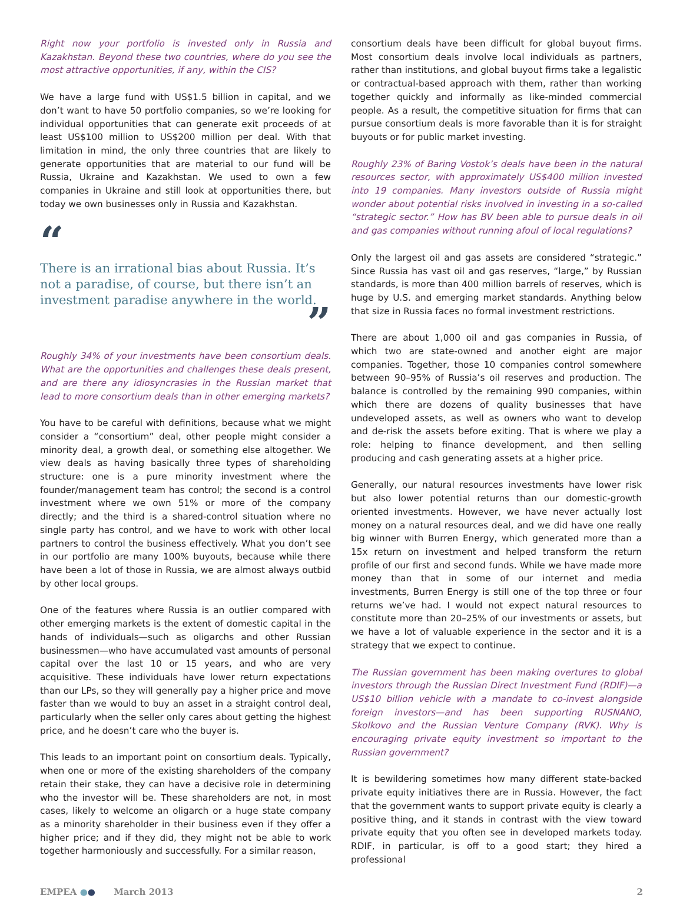Right now your portfolio is invested only in Russia and Kazakhstan. Beyond these two countries, where do you see the most attractive opportunities, if any, within the CIS?
We have a large fund with US$1.5 billion in capital, and we don’t want to have 50 portfolio companies, so we’re looking for individual opportunities that can generate exit proceeds of at least US$100 million to US$200 million per deal. With that limitation in mind, the only three countries that are likely to generate opportunities that are material to our fund will be Russia, Ukraine and Kazakhstan. We used to own a few companies in Ukraine and still look at opportunities there, but today we own businesses only in Russia and Kazakhstan.
“
There is an irrational bias about Russia. It’s not a paradise, of course, but there isn’t an investment paradise anywhere in the world.
”
Roughly 34% of your investments have been consortium deals. What are the opportunities and challenges these deals present, and are there any idiosyncrasies in the Russian market that lead to more consortium deals than in other emerging markets?
You have to be careful with definitions, because what we might consider a “consortium” deal, other people might consider a minority deal, a growth deal, or something else altogether. We view deals as having basically three types of shareholding structure: one is a pure minority investment where the founder/management team has control; the second is a control investment where we own 51% or more of the company directly; and the third is a shared-control situation where no single party has control, and we have to work with other local partners to control the business effectively. What you don’t see in our portfolio are many 100% buyouts, because while there have been a lot of those in Russia, we are almost always outbid by other local groups.
One of the features where Russia is an outlier compared with other emerging markets is the extent of domestic capital in the hands of individuals—such as oligarchs and other Russian businessmen—who have accumulated vast amounts of personal capital over the last 10 or 15 years, and who are very acquisitive. These individuals have lower return expectations than our LPs, so they will generally pay a higher price and move faster than we would to buy an asset in a straight control deal, particularly when the seller only cares about getting the highest price, and he doesn’t care who the buyer is.
This leads to an important point on consortium deals. Typically, when one or more of the existing shareholders of the company retain their stake, they can have a decisive role in determining who the investor will be. These shareholders are not, in most cases, likely to welcome an oligarch or a huge state company as a minority shareholder in their business even if they offer a higher price; and if they did, they might not be able to work together harmoniously and successfully. For a similar reason,
consortium deals have been difficult for global buyout firms. Most consortium deals involve local individuals as partners, rather than institutions, and global buyout firms take a legalistic or contractual-based approach with them, rather than working together quickly and informally as like-minded commercial people. As a result, the competitive situation for firms that can pursue consortium deals is more favorable than it is for straight buyouts or for public market investing.
Roughly 23% of Baring Vostok’s deals have been in the natural resources sector, with approximately US$400 million invested into 19 companies. Many investors outside of Russia might wonder about potential risks involved in investing in a so-called “strategic sector.” How has BV been able to pursue deals in oil and gas companies without running afoul of local regulations?
Only the largest oil and gas assets are considered “strategic.” Since Russia has vast oil and gas reserves, “large,” by Russian standards, is more than 400 million barrels of reserves, which is huge by U.S. and emerging market standards. Anything below that size in Russia faces no formal investment restrictions.
There are about 1,000 oil and gas companies in Russia, of which two are state-owned and another eight are major companies. Together, those 10 companies control somewhere between 90–95% of Russia’s oil reserves and production. The balance is controlled by the remaining 990 companies, within which there are dozens of quality businesses that have undeveloped assets, as well as owners who want to develop and de-risk the assets before exiting. That is where we play a role: helping to finance development, and then selling producing and cash generating assets at a higher price.
Generally, our natural resources investments have lower risk but also lower potential returns than our domestic-growth oriented investments. However, we have never actually lost money on a natural resources deal, and we did have one really big winner with Burren Energy, which generated more than a 15x return on investment and helped transform the return profile of our first and second funds. While we have made more money than that in some of our internet and media investments, Burren Energy is still one of the top three or four returns we’ve had. I would not expect natural resources to constitute more than 20–25% of our investments or assets, but we have a lot of valuable experience in the sector and it is a strategy that we expect to continue.
The Russian government has been making overtures to global investors through the Russian Direct Investment Fund (RDIF)—a US$10 billion vehicle with a mandate to co-invest alongside foreign investors—and has been supporting RUSNANO, Skolkovo and the Russian Venture Company (RVK). Why is encouraging private equity investment so important to the Russian government?
It is bewildering sometimes how many different state-backed private equity initiatives there are in Russia. However, the fact that the government wants to support private equity is clearly a positive thing, and it stands in contrast with the view toward private equity that you often see in developed markets today. RDIF, in particular, is off to a good start; they hired a professional
EMPEA ●● March 2013 2